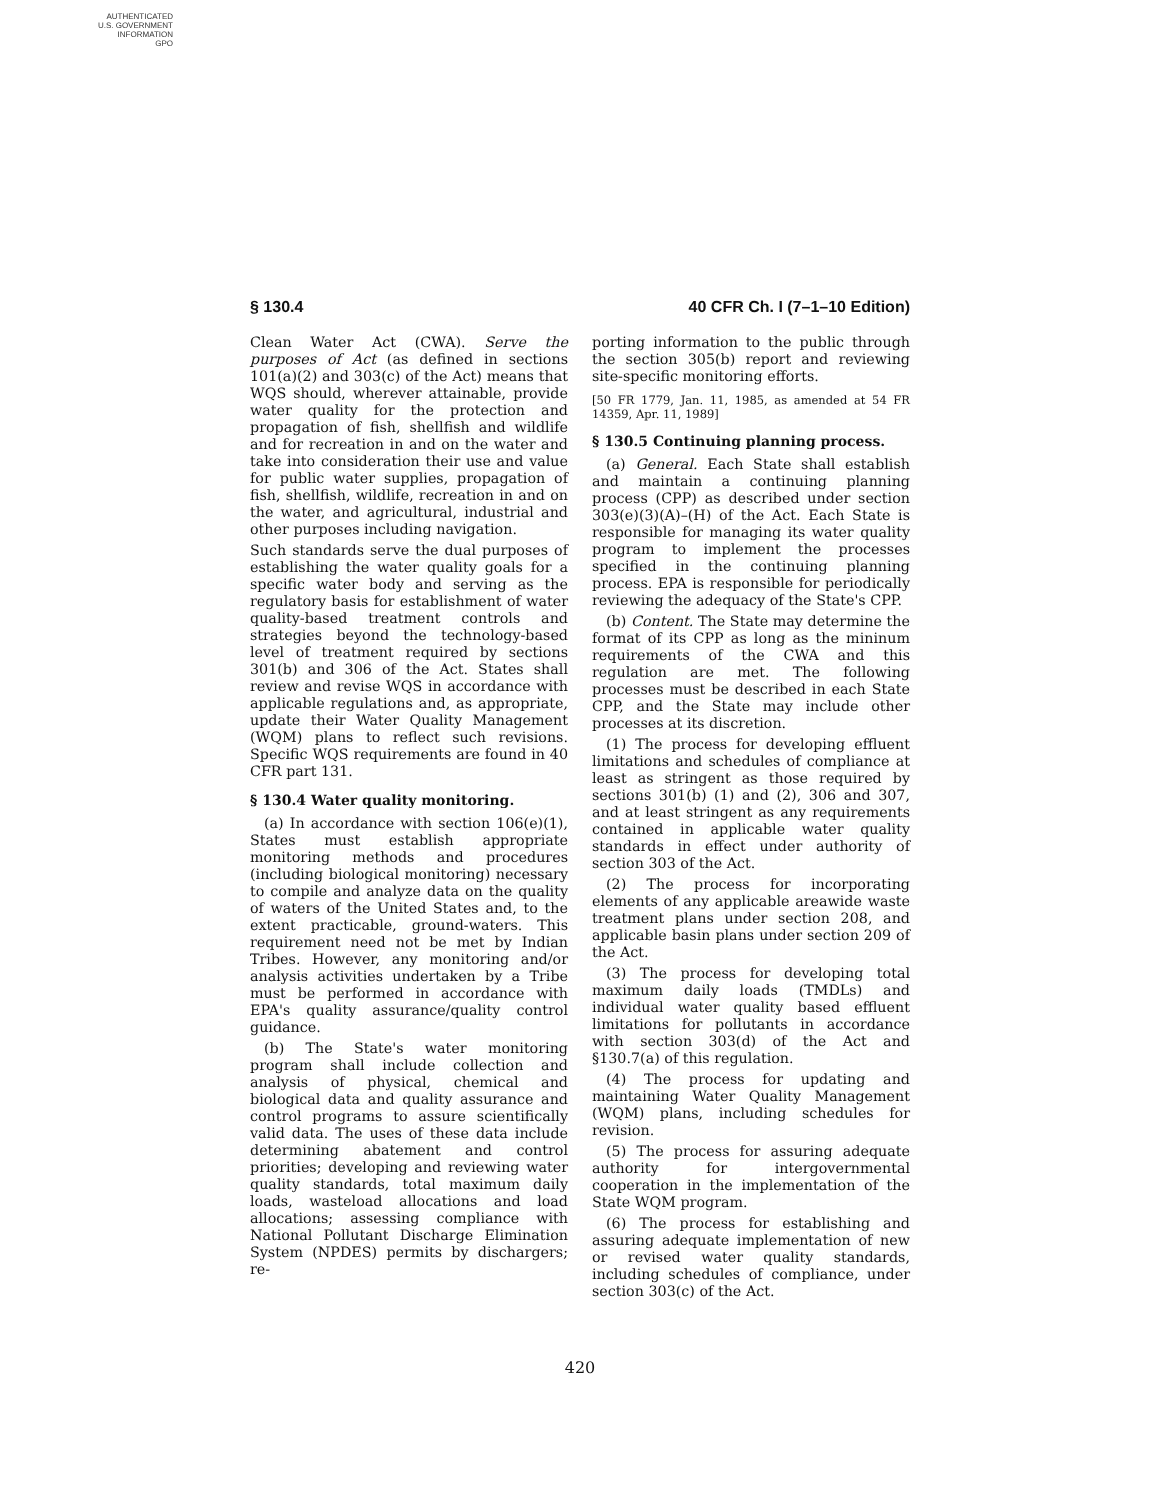AUTHENTICATED
U.S. GOVERNMENT
INFORMATION
GPO
§ 130.4 40 CFR Ch. I (7–1–10 Edition)
Clean Water Act (CWA). Serve the purposes of Act (as defined in sections 101(a)(2) and 303(c) of the Act) means that WQS should, wherever attainable, provide water quality for the protection and propagation of fish, shellfish and wildlife and for recreation in and on the water and take into consideration their use and value for public water supplies, propagation of fish, shellfish, wildlife, recreation in and on the water, and agricultural, industrial and other purposes including navigation.
Such standards serve the dual purposes of establishing the water quality goals for a specific water body and serving as the regulatory basis for establishment of water quality-based treatment controls and strategies beyond the technology-based level of treatment required by sections 301(b) and 306 of the Act. States shall review and revise WQS in accordance with applicable regulations and, as appropriate, update their Water Quality Management (WQM) plans to reflect such revisions. Specific WQS requirements are found in 40 CFR part 131.
§ 130.4 Water quality monitoring.
(a) In accordance with section 106(e)(1), States must establish appropriate monitoring methods and procedures (including biological monitoring) necessary to compile and analyze data on the quality of waters of the United States and, to the extent practicable, ground-waters. This requirement need not be met by Indian Tribes. However, any monitoring and/or analysis activities undertaken by a Tribe must be performed in accordance with EPA's quality assurance/quality control guidance.
(b) The State's water monitoring program shall include collection and analysis of physical, chemical and biological data and quality assurance and control programs to assure scientifically valid data. The uses of these data include determining abatement and control priorities; developing and reviewing water quality standards, total maximum daily loads, wasteload allocations and load allocations; assessing compliance with National Pollutant Discharge Elimination System (NPDES) permits by dischargers; re-
porting information to the public through the section 305(b) report and reviewing site-specific monitoring efforts.
[50 FR 1779, Jan. 11, 1985, as amended at 54 FR 14359, Apr. 11, 1989]
§ 130.5 Continuing planning process.
(a) General. Each State shall establish and maintain a continuing planning process (CPP) as described under section 303(e)(3)(A)–(H) of the Act. Each State is responsible for managing its water quality program to implement the processes specified in the continuing planning process. EPA is responsible for periodically reviewing the adequacy of the State's CPP.
(b) Content. The State may determine the format of its CPP as long as the mininum requirements of the CWA and this regulation are met. The following processes must be described in each State CPP, and the State may include other processes at its discretion.
(1) The process for developing effluent limitations and schedules of compliance at least as stringent as those required by sections 301(b) (1) and (2), 306 and 307, and at least stringent as any requirements contained in applicable water quality standards in effect under authority of section 303 of the Act.
(2) The process for incorporating elements of any applicable areawide waste treatment plans under section 208, and applicable basin plans under section 209 of the Act.
(3) The process for developing total maximum daily loads (TMDLs) and individual water quality based effluent limitations for pollutants in accordance with section 303(d) of the Act and §130.7(a) of this regulation.
(4) The process for updating and maintaining Water Quality Management (WQM) plans, including schedules for revision.
(5) The process for assuring adequate authority for intergovernmental cooperation in the implementation of the State WQM program.
(6) The process for establishing and assuring adequate implementation of new or revised water quality standards, including schedules of compliance, under section 303(c) of the Act.
420